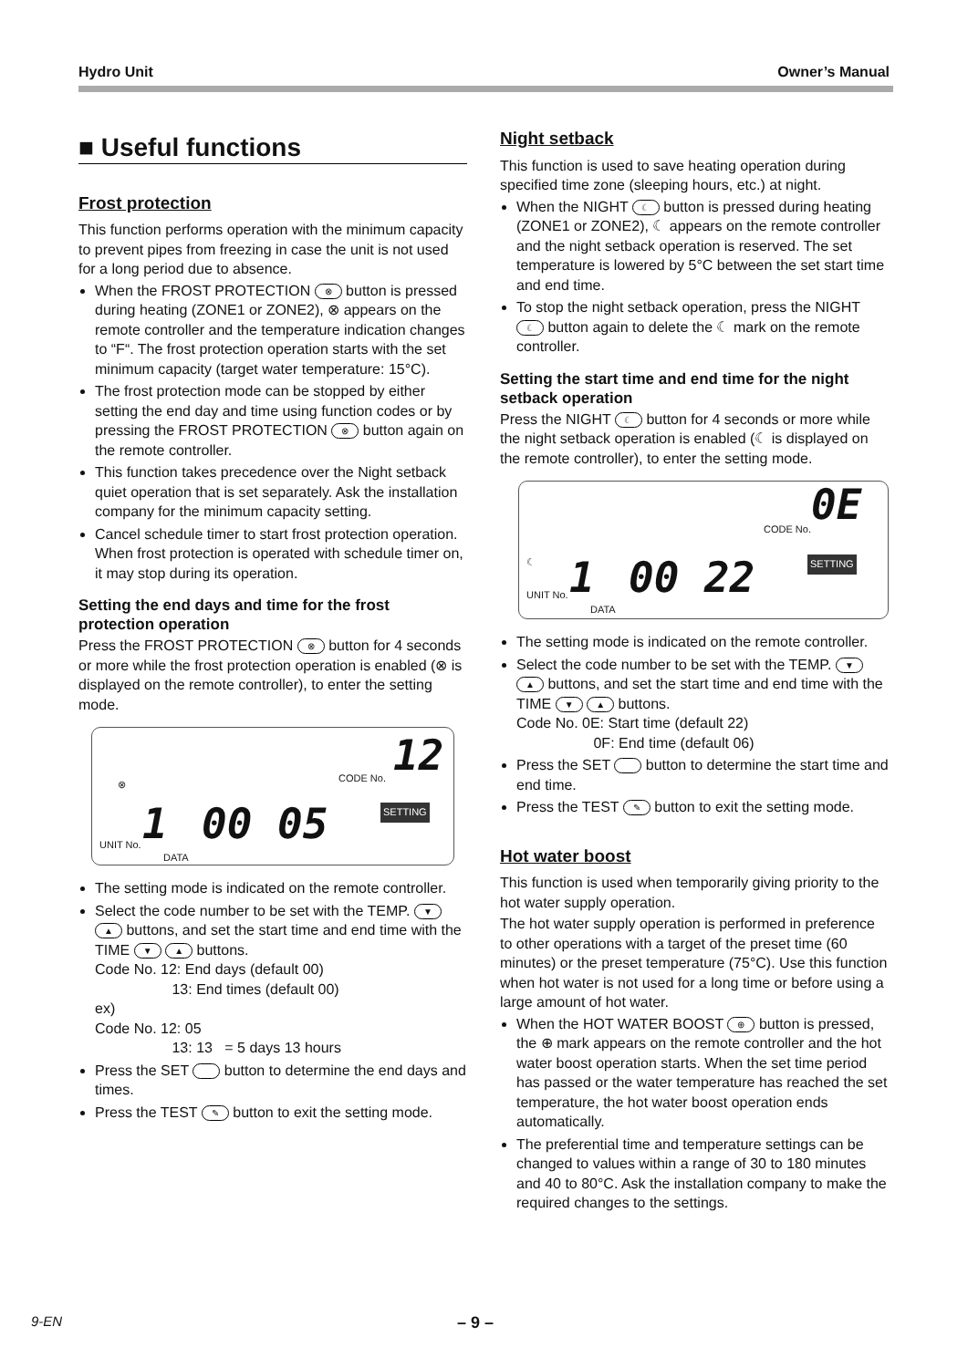Hydro Unit Owner’s Manual
■ Useful functions
Frost protection
This function performs operation with the minimum capacity to prevent pipes from freezing in case the unit is not used for a long period due to absence.
When the FROST PROTECTION ⊗ button is pressed during heating (ZONE1 or ZONE2), ⊗ appears on the remote controller and the temperature indication changes to “F“. The frost protection operation starts with the set minimum capacity (target water temperature: 15°C).
The frost protection mode can be stopped by either setting the end day and time using function codes or by pressing the FROST PROTECTION ⊗ button again on the remote controller.
This function takes precedence over the Night setback quiet operation that is set separately. Ask the installation company for the minimum capacity setting.
Cancel schedule timer to start frost protection operation. When frost protection is operated with schedule timer on, it may stop during its operation.
Setting the end days and time for the frost protection operation
Press the FROST PROTECTION ⊗ button for 4 seconds or more while the frost protection operation is enabled (⊗ is displayed on the remote controller), to enter the setting mode.
⊗
CODE No. 12
SETTING
UNIT No. 1 DATA 00 05
The setting mode is indicated on the remote controller.
Select the code number to be set with the TEMP. ▼ ▲ buttons, and set the start time and end time with the TIME ▼ ▲ buttons.
Code No. 12: End days (default 00)
13: End times (default 00)
ex)
Code No. 12: 05
13: 13 = 5 days 13 hours
Press the SET button to determine the end days and times.
Press the TEST ✎ button to exit the setting mode.
Night setback
This function is used to save heating operation during specified time zone (sleeping hours, etc.) at night.
When the NIGHT ☾ button is pressed during heating (ZONE1 or ZONE2), ☾ appears on the remote controller and the night setback operation is reserved. The set temperature is lowered by 5°C between the set start time and end time.
To stop the night setback operation, press the NIGHT ☾ button again to delete the ☾ mark on the remote controller.
Setting the start time and end time for the night setback operation
Press the NIGHT ☾ button for 4 seconds or more while the night setback operation is enabled (☾ is displayed on the remote controller), to enter the setting mode.
☾
CODE No. 0E
SETTING
UNIT No. 1 DATA 00 22
The setting mode is indicated on the remote controller.
Select the code number to be set with the TEMP. ▼ ▲ buttons, and set the start time and end time with the TIME ▼ ▲ buttons.
Code No. 0E: Start time (default 22)
0F: End time (default 06)
Press the SET button to determine the start time and end time.
Press the TEST ✎ button to exit the setting mode.
Hot water boost
This function is used when temporarily giving priority to the hot water supply operation.
The hot water supply operation is performed in preference to other operations with a target of the preset time (60 minutes) or the preset temperature (75°C). Use this function when hot water is not used for a long time or before using a large amount of hot water.
When the HOT WATER BOOST ⊕ button is pressed, the ⊕ mark appears on the remote controller and the hot water boost operation starts. When the set time period has passed or the water temperature has reached the set temperature, the hot water boost operation ends automatically.
The preferential time and temperature settings can be changed to values within a range of 30 to 180 minutes and 40 to 80°C. Ask the installation company to make the required changes to the settings.
9-EN – 9 –